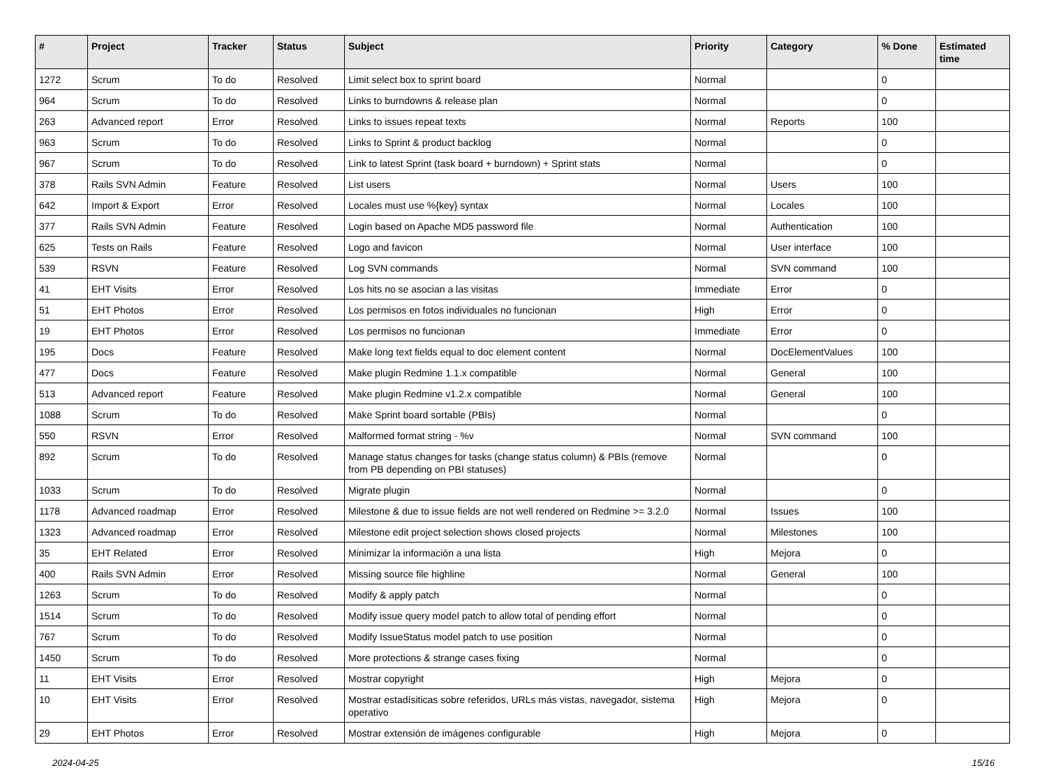| # | Project | Tracker | Status | Subject | Priority | Category | % Done | Estimated time |
| --- | --- | --- | --- | --- | --- | --- | --- | --- |
| 1272 | Scrum | To do | Resolved | Limit select box to sprint board | Normal | | 0 | |
| 964 | Scrum | To do | Resolved | Links to burndowns & release plan | Normal | | 0 | |
| 263 | Advanced report | Error | Resolved | Links to issues repeat texts | Normal | Reports | 100 | |
| 963 | Scrum | To do | Resolved | Links to Sprint & product backlog | Normal | | 0 | |
| 967 | Scrum | To do | Resolved | Link to latest Sprint (task board + burndown) + Sprint stats | Normal | | 0 | |
| 378 | Rails SVN Admin | Feature | Resolved | List users | Normal | Users | 100 | |
| 642 | Import & Export | Error | Resolved | Locales must use %{key} syntax | Normal | Locales | 100 | |
| 377 | Rails SVN Admin | Feature | Resolved | Login based on Apache MD5 password file | Normal | Authentication | 100 | |
| 625 | Tests on Rails | Feature | Resolved | Logo and favicon | Normal | User interface | 100 | |
| 539 | RSVN | Feature | Resolved | Log SVN commands | Normal | SVN command | 100 | |
| 41 | EHT Visits | Error | Resolved | Los hits no se asocian a las visitas | Immediate | Error | 0 | |
| 51 | EHT Photos | Error | Resolved | Los permisos en fotos individuales no funcionan | High | Error | 0 | |
| 19 | EHT Photos | Error | Resolved | Los permisos no funcionan | Immediate | Error | 0 | |
| 195 | Docs | Feature | Resolved | Make long text fields equal to doc element content | Normal | DocElementValues | 100 | |
| 477 | Docs | Feature | Resolved | Make plugin Redmine 1.1.x compatible | Normal | General | 100 | |
| 513 | Advanced report | Feature | Resolved | Make plugin Redmine v1.2.x compatible | Normal | General | 100 | |
| 1088 | Scrum | To do | Resolved | Make Sprint board sortable (PBIs) | Normal | | 0 | |
| 550 | RSVN | Error | Resolved | Malformed format string - %v | Normal | SVN command | 100 | |
| 892 | Scrum | To do | Resolved | Manage status changes for tasks (change status column) & PBIs (remove from PB depending on PBI statuses) | Normal | | 0 | |
| 1033 | Scrum | To do | Resolved | Migrate plugin | Normal | | 0 | |
| 1178 | Advanced roadmap | Error | Resolved | Milestone & due to issue fields are not well rendered on Redmine >= 3.2.0 | Normal | Issues | 100 | |
| 1323 | Advanced roadmap | Error | Resolved | Milestone edit project selection shows closed projects | Normal | Milestones | 100 | |
| 35 | EHT Related | Error | Resolved | Minimizar la información a una lista | High | Mejora | 0 | |
| 400 | Rails SVN Admin | Error | Resolved | Missing source file highline | Normal | General | 100 | |
| 1263 | Scrum | To do | Resolved | Modify & apply patch | Normal | | 0 | |
| 1514 | Scrum | To do | Resolved | Modify issue query model patch to allow total of pending effort | Normal | | 0 | |
| 767 | Scrum | To do | Resolved | Modify IssueStatus model patch to use position | Normal | | 0 | |
| 1450 | Scrum | To do | Resolved | More protections & strange cases fixing | Normal | | 0 | |
| 11 | EHT Visits | Error | Resolved | Mostrar copyright | High | Mejora | 0 | |
| 10 | EHT Visits | Error | Resolved | Mostrar estadísiticas sobre referidos, URLs más vistas, navegador, sistema operativo | High | Mejora | 0 | |
| 29 | EHT Photos | Error | Resolved | Mostrar extensión de imágenes configurable | High | Mejora | 0 | |
2024-04-25 15/16